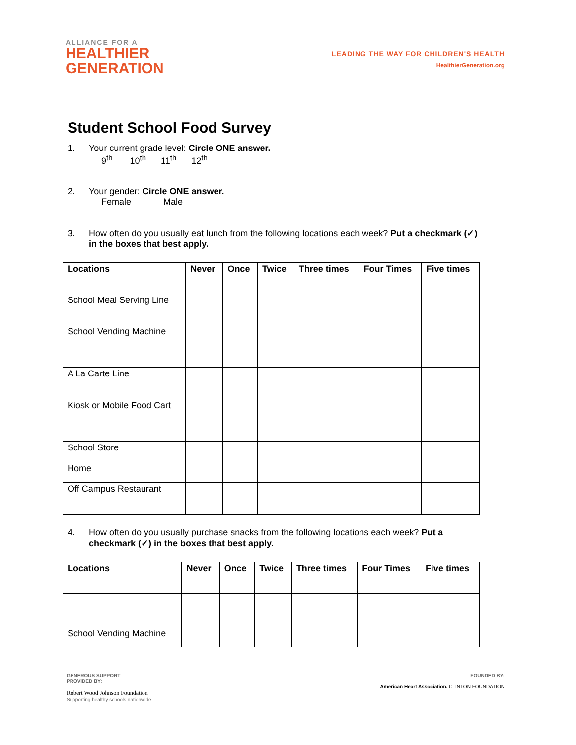ALLIANCE FOR A
HEALTHIER
GENERATION
LEADING THE WAY FOR CHILDREN'S HEALTH
HealthierGeneration.org
Student School Food Survey
1. Your current grade level: Circle ONE answer.
9<sup>th</sup> 10<sup>th</sup> 11<sup>th</sup> 12<sup>th</sup>
2. Your gender: Circle ONE answer.
Female Male
3. How often do you usually eat lunch from the following locations each week? Put a checkmark (✓)
in the boxes that best apply.
| Locations | Never | Once | Twice | Three times | Four Times | Five times |
| --- | --- | --- | --- | --- | --- | --- |
| School Meal Serving Line | | | | | | |
| School Vending Machine | | | | | | |
| A La Carte Line | | | | | | |
| Kiosk or Mobile Food Cart | | | | | | |
| School Store | | | | | | |
| Home | | | | | | |
| Off Campus Restaurant | | | | | | |
4. How often do you usually purchase snacks from the following locations each week? Put a
checkmark (✓) in the boxes that best apply.
| Locations | Never | Once | Twice | Three times | Four Times | Five times |
| --- | --- | --- | --- | --- | --- | --- |
| School Vending Machine | | | | | | |
GENEROUS SUPPORT
PROVIDED BY:
Robert Wood Johnson Foundation
Supporting healthy schools nationwide
FOUNDED BY:
American Heart Association. CLINTON FOUNDATION